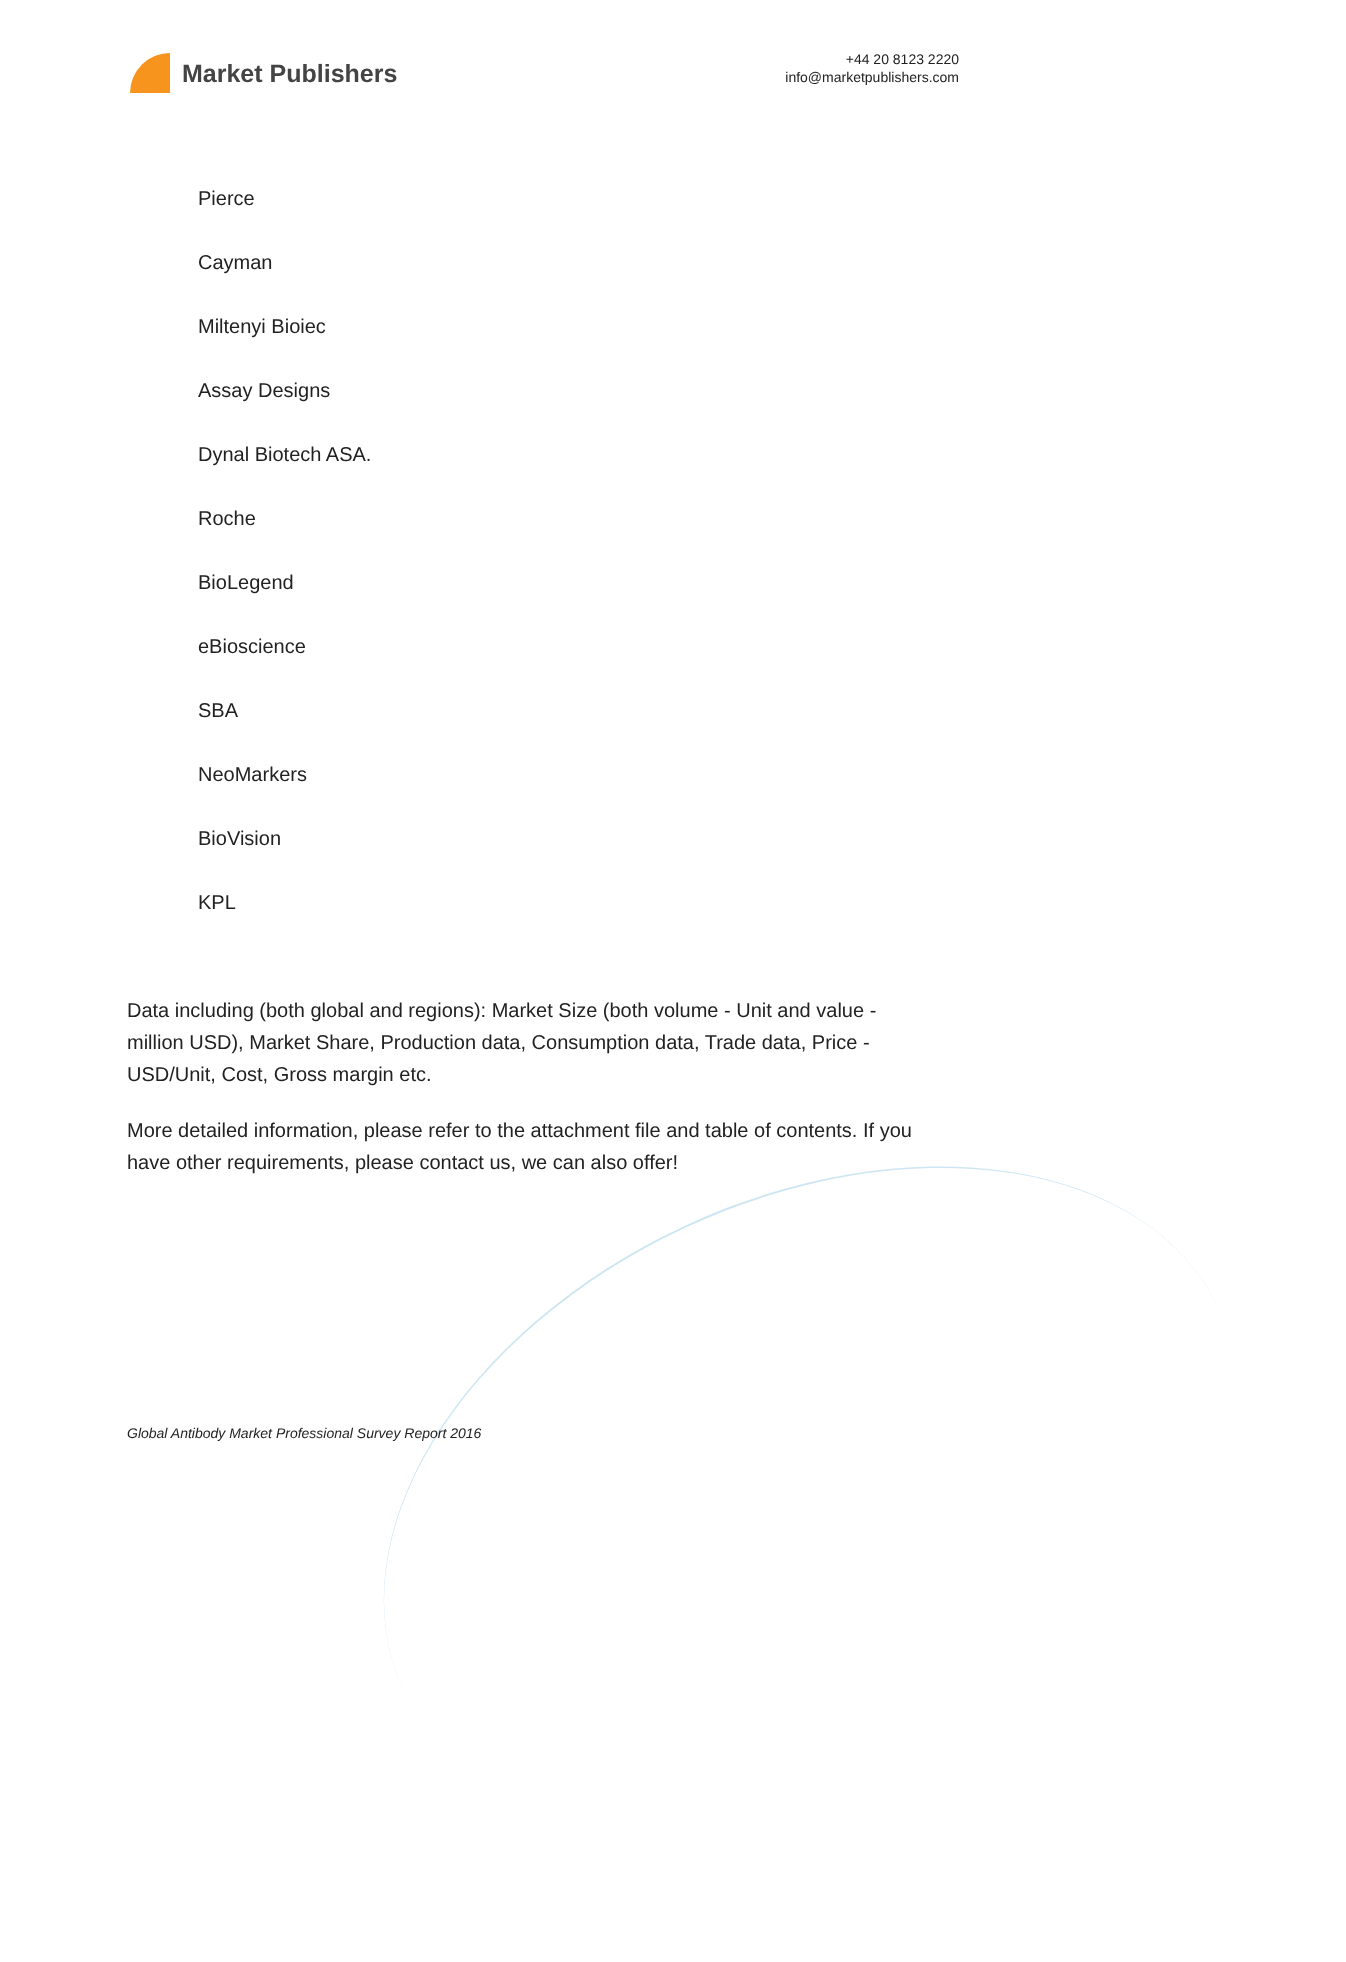Market Publishers
+44 20 8123 2220
info@marketpublishers.com
Pierce
Cayman
Miltenyi Bioiec
Assay Designs
Dynal Biotech ASA.
Roche
BioLegend
eBioscience
SBA
NeoMarkers
BioVision
KPL
Data including (both global and regions): Market Size (both volume - Unit and value - million USD), Market Share, Production data, Consumption data, Trade data, Price - USD/Unit, Cost, Gross margin etc.
More detailed information, please refer to the attachment file and table of contents. If you have other requirements, please contact us, we can also offer!
Global Antibody Market Professional Survey Report 2016